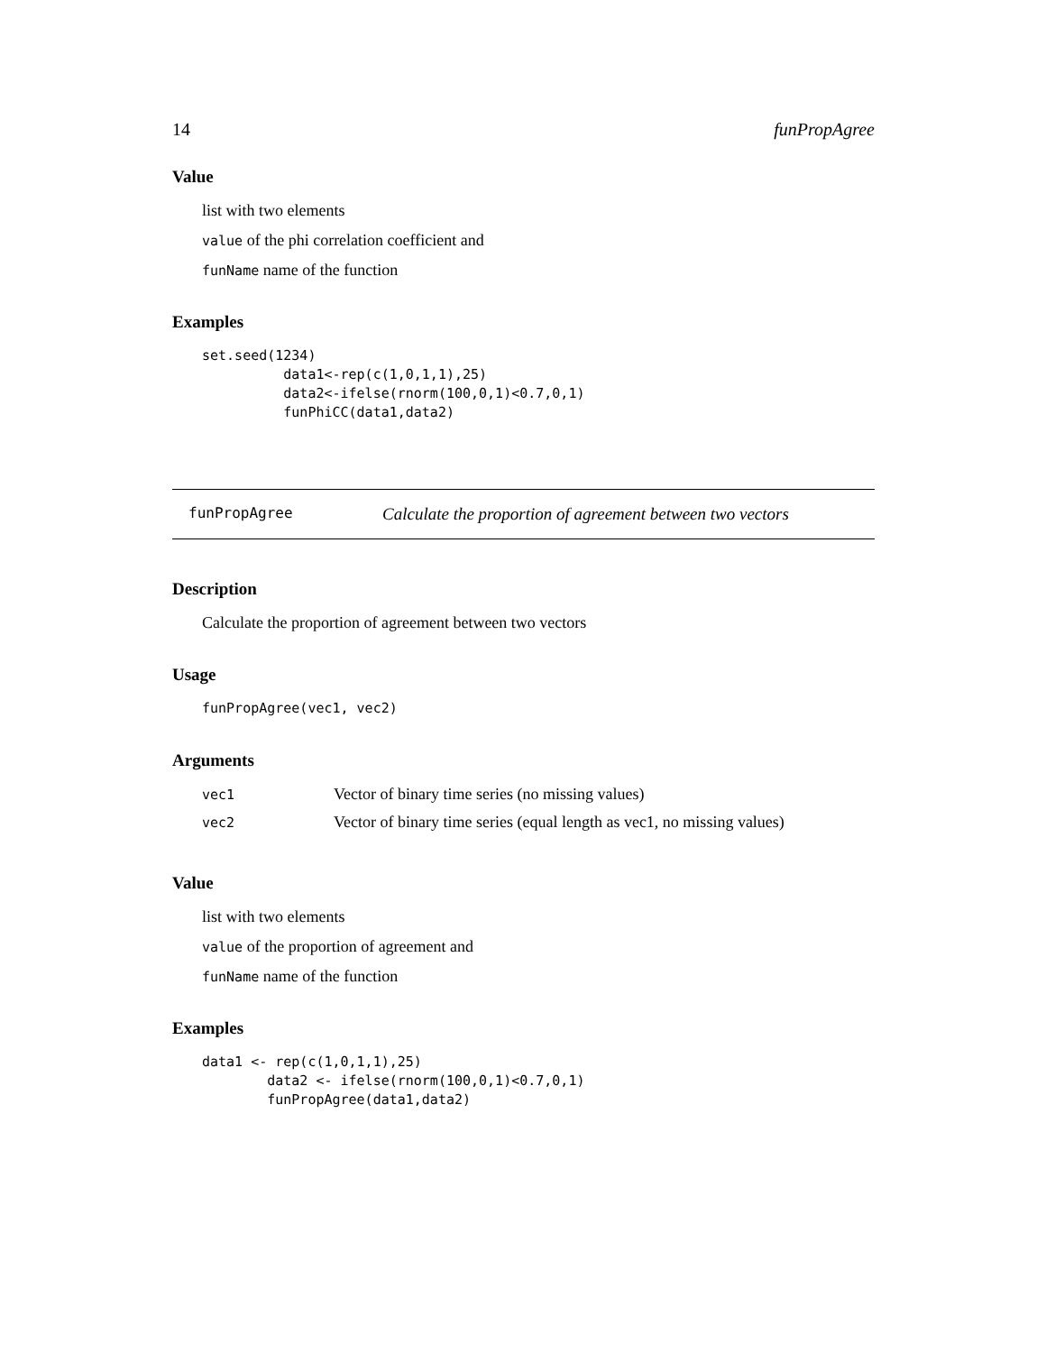14 funPropAgree
Value
list with two elements
value of the phi correlation coefficient and
funName name of the function
Examples
set.seed(1234)
          data1<-rep(c(1,0,1,1),25)
          data2<-ifelse(rnorm(100,0,1)<0.7,0,1)
          funPhiCC(data1,data2)
funPropAgree Calculate the proportion of agreement between two vectors
Description
Calculate the proportion of agreement between two vectors
Usage
funPropAgree(vec1, vec2)
Arguments
| vec1 | Vector of binary time series (no missing values) |
| vec2 | Vector of binary time series (equal length as vec1, no missing values) |
Value
list with two elements
value of the proportion of agreement and
funName name of the function
Examples
data1 <- rep(c(1,0,1,1),25)
        data2 <- ifelse(rnorm(100,0,1)<0.7,0,1)
        funPropAgree(data1,data2)